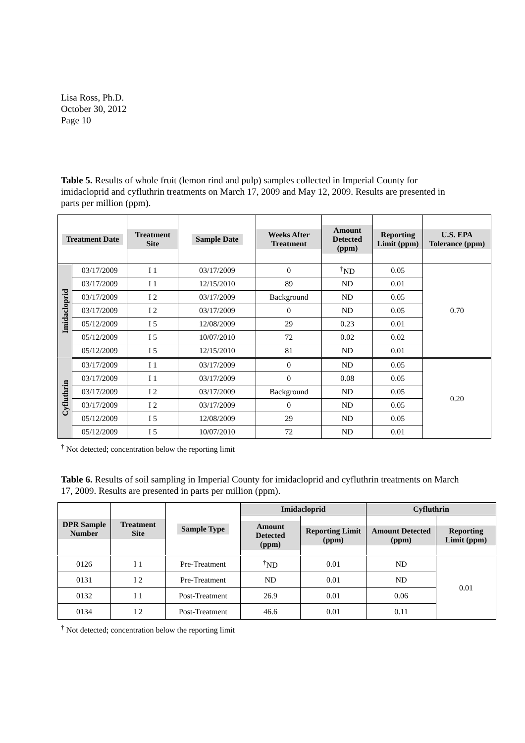Lisa Ross, Ph.D.
October 30, 2012
Page 10
Table 5. Results of whole fruit (lemon rind and pulp) samples collected in Imperial County for imidacloprid and cyfluthrin treatments on March 17, 2009 and May 12, 2009. Results are presented in parts per million (ppm).
| Treatment Date | | Treatment Site | Sample Date | Weeks After Treatment | Amount Detected (ppm) | Reporting Limit (ppm) | U.S. EPA Tolerance (ppm) |
| --- | --- | --- | --- | --- | --- | --- | --- |
| Imidacloprid | 03/17/2009 | I 1 | 03/17/2009 | 0 | <sup>†</sup> ND | 0.05 | 0.70 |
| | 03/17/2009 | I 1 | 12/15/2010 | 89 | ND | 0.01 | |
| | 03/17/2009 | I 2 | 03/17/2009 | Background | ND | 0.05 | |
| | 03/17/2009 | I 2 | 03/17/2009 | 0 | ND | 0.05 | |
| | 05/12/2009 | I 5 | 12/08/2009 | 29 | 0.23 | 0.01 | |
| | 05/12/2009 | I 5 | 10/07/2010 | 72 | 0.02 | 0.02 | |
| | 05/12/2009 | I 5 | 12/15/2010 | 81 | ND | 0.01 | |
| Cyfluthrin | 03/17/2009 | I 1 | 03/17/2009 | 0 | ND | 0.05 | 0.20 |
| | 03/17/2009 | I 1 | 03/17/2009 | 0 | 0.08 | 0.05 | |
| | 03/17/2009 | I 2 | 03/17/2009 | Background | ND | 0.05 | |
| | 03/17/2009 | I 2 | 03/17/2009 | 0 | ND | 0.05 | |
| | 05/12/2009 | I 5 | 12/08/2009 | 29 | ND | 0.05 | |
| | 05/12/2009 | I 5 | 10/07/2010 | 72 | ND | 0.01 | |
<sup>†</sup> Not detected; concentration below the reporting limit
Table 6. Results of soil sampling in Imperial County for imidacloprid and cyfluthrin treatments on March 17, 2009. Results are presented in parts per million (ppm).
| DPR Sample Number | Treatment Site | Sample Type | Imidacloprid | | Cyfluthrin | |
| --- | --- | --- | --- | --- | --- | --- |
| | | | Amount Detected (ppm) | Reporting Limit (ppm) | Amount Detected (ppm) | Reporting Limit (ppm) |
| 0126 | I 1 | Pre-Treatment | <sup>†</sup> ND | 0.01 | ND | 0.01 |
| 0131 | I 2 | Pre-Treatment | ND | 0.01 | ND | |
| 0132 | I 1 | Post-Treatment | 26.9 | 0.01 | 0.06 | |
| 0134 | I 2 | Post-Treatment | 46.6 | 0.01 | 0.11 | |
<sup>†</sup> Not detected; concentration below the reporting limit